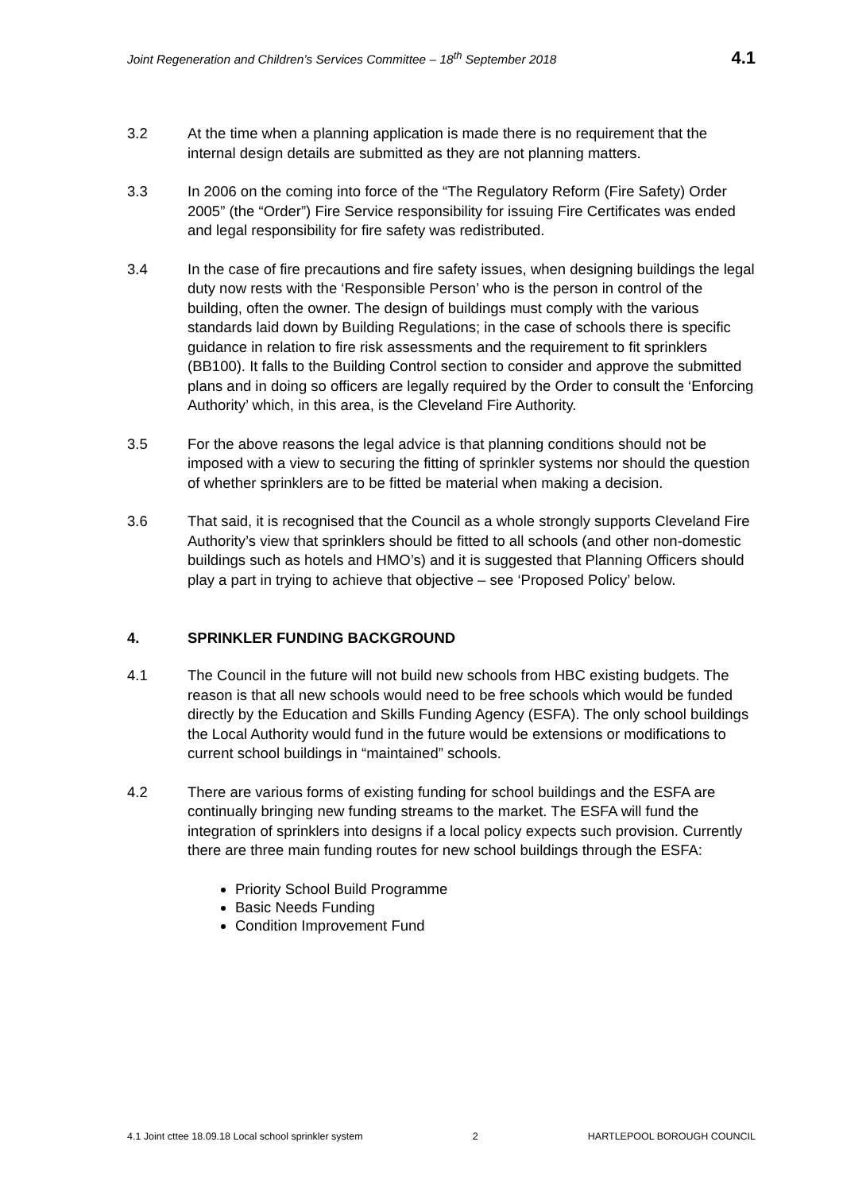Joint Regeneration and Children’s Services Committee – 18<sup>th</sup> September 2018 4.1
3.2 At the time when a planning application is made there is no requirement that the internal design details are submitted as they are not planning matters.
3.3 In 2006 on the coming into force of the “The Regulatory Reform (Fire Safety) Order 2005” (the “Order”) Fire Service responsibility for issuing Fire Certificates was ended and legal responsibility for fire safety was redistributed.
3.4 In the case of fire precautions and fire safety issues, when designing buildings the legal duty now rests with the ‘Responsible Person’ who is the person in control of the building, often the owner. The design of buildings must comply with the various standards laid down by Building Regulations; in the case of schools there is specific guidance in relation to fire risk assessments and the requirement to fit sprinklers (BB100). It falls to the Building Control section to consider and approve the submitted plans and in doing so officers are legally required by the Order to consult the ‘Enforcing Authority’ which, in this area, is the Cleveland Fire Authority.
3.5 For the above reasons the legal advice is that planning conditions should not be imposed with a view to securing the fitting of sprinkler systems nor should the question of whether sprinklers are to be fitted be material when making a decision.
3.6 That said, it is recognised that the Council as a whole strongly supports Cleveland Fire Authority’s view that sprinklers should be fitted to all schools (and other non-domestic buildings such as hotels and HMO’s) and it is suggested that Planning Officers should play a part in trying to achieve that objective – see ‘Proposed Policy’ below.
4. SPRINKLER FUNDING BACKGROUND
4.1 The Council in the future will not build new schools from HBC existing budgets. The reason is that all new schools would need to be free schools which would be funded directly by the Education and Skills Funding Agency (ESFA). The only school buildings the Local Authority would fund in the future would be extensions or modifications to current school buildings in “maintained” schools.
4.2 There are various forms of existing funding for school buildings and the ESFA are continually bringing new funding streams to the market. The ESFA will fund the integration of sprinklers into designs if a local policy expects such provision. Currently there are three main funding routes for new school buildings through the ESFA:
Priority School Build Programme
Basic Needs Funding
Condition Improvement Fund
4.1 Joint cttee 18.09.18 Local school sprinkler system 2 HARTLEPOOL BOROUGH COUNCIL